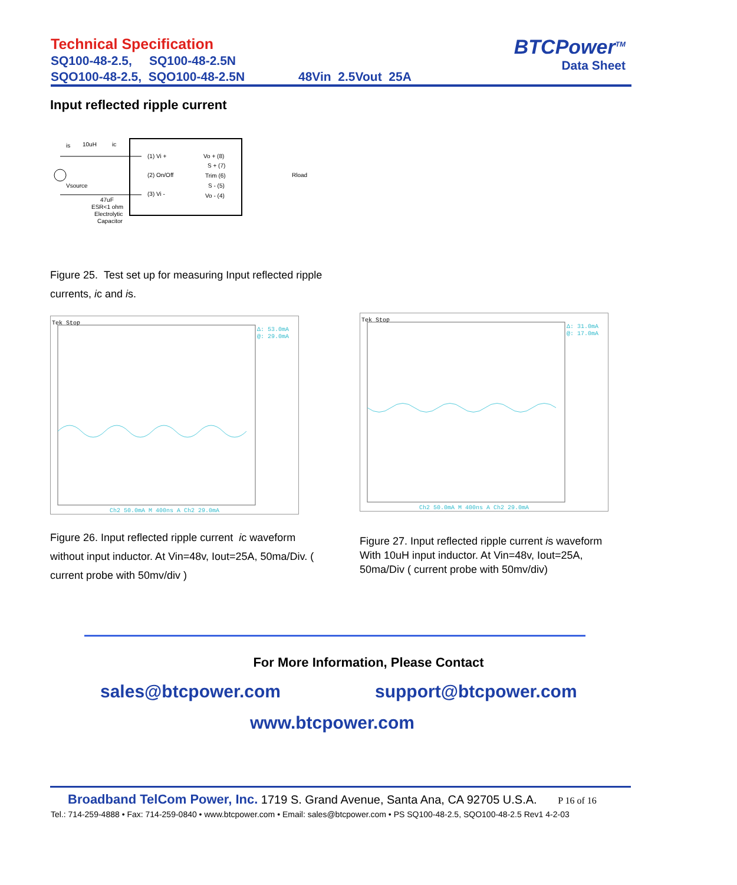Technical Specification
SQ100-48-2.5, SQ100-48-2.5N
SQO100-48-2.5, SQO100-48-2.5N 48Vin 2.5Vout 25A
BTCPower<sup>TM</sup>
Data Sheet
Input reflected ripple current
is
10uH
ic
Vsource
(1) Vi +
(2) On/Off
(3) Vi -
Vo + (8)
S + (7)
Trim (6)
S - (5)
Vo - (4)
Rload
47uF
ESR<1 ohm
Electrolytic
Capacitor
Figure 25. Test set up for measuring Input reflected ripple currents, ic and is.
Tek Stop
Δ: 53.0mA
@: 29.0mA
Ch2 50.0mA M 400ns A Ch2 29.0mA
Tek Stop
Δ: 31.0mA
@: 17.0mA
Ch2 50.0mA M 400ns A Ch2 29.0mA
Figure 26. Input reflected ripple current ic waveform without input inductor. At Vin=48v, Iout=25A, 50ma/Div. ( current probe with 50mv/div )
Figure 27. Input reflected ripple current is waveform With 10uH input inductor. At Vin=48v, Iout=25A, 50ma/Div ( current probe with 50mv/div)
For More Information, Please Contact
sales@btcpower.com support@btcpower.com
www.btcpower.com
Broadband TelCom Power, Inc. 1719 S. Grand Avenue, Santa Ana, CA 92705 U.S.A. P 16 of 16
Tel.: 714-259-4888 • Fax: 714-259-0840 • www.btcpower.com • Email: sales@btcpower.com • PS SQ100-48-2.5, SQO100-48-2.5 Rev1 4-2-03